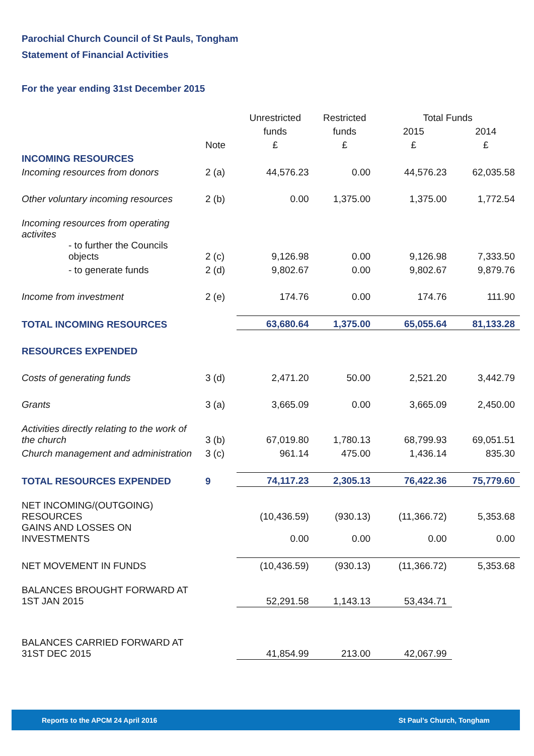Parochial Church Council of St Pauls, Tongham
Statement of Financial Activities
For the year ending 31st December 2015
| | | Unrestricted | Restricted | Total Funds | |
| | | funds | funds | 2015 | 2014 |
| | Note | £ | £ | £ | £ |
| INCOMING RESOURCES | | | | | |
| Incoming resources from donors | 2 (a) | 44,576.23 | 0.00 | 44,576.23 | 62,035.58 |
| Other voluntary incoming resources | 2 (b) | 0.00 | 1,375.00 | 1,375.00 | 1,772.54 |
| Incoming resources from operating activites | | | | | |
| - to further the Councils objects | 2 (c) | 9,126.98 | 0.00 | 9,126.98 | 7,333.50 |
| - to generate funds | 2 (d) | 9,802.67 | 0.00 | 9,802.67 | 9,879.76 |
| Income from investment | 2 (e) | 174.76 | 0.00 | 174.76 | 111.90 |
| TOTAL INCOMING RESOURCES | | 63,680.64 | 1,375.00 | 65,055.64 | 81,133.28 |
| RESOURCES EXPENDED | | | | | |
| Costs of generating funds | 3 (d) | 2,471.20 | 50.00 | 2,521.20 | 3,442.79 |
| Grants | 3 (a) | 3,665.09 | 0.00 | 3,665.09 | 2,450.00 |
| Activities directly relating to the work of the church | 3 (b) | 67,019.80 | 1,780.13 | 68,799.93 | 69,051.51 |
| Church management and administration | 3 (c) | 961.14 | 475.00 | 1,436.14 | 835.30 |
| TOTAL RESOURCES EXPENDED | 9 | 74,117.23 | 2,305.13 | 76,422.36 | 75,779.60 |
| NET INCOMING/(OUTGOING) RESOURCES | | (10,436.59) | (930.13) | (11,366.72) | 5,353.68 |
| GAINS AND LOSSES ON INVESTMENTS | | 0.00 | 0.00 | 0.00 | 0.00 |
| NET MOVEMENT IN FUNDS | | (10,436.59) | (930.13) | (11,366.72) | 5,353.68 |
| BALANCES BROUGHT FORWARD AT 1ST JAN 2015 | | 52,291.58 | 1,143.13 | 53,434.71 | |
| BALANCES CARRIED FORWARD AT 31ST DEC 2015 | | 41,854.99 | 213.00 | 42,067.99 | |
Reports to the APCM 24 April 2016 St Paul's Church, Tongham